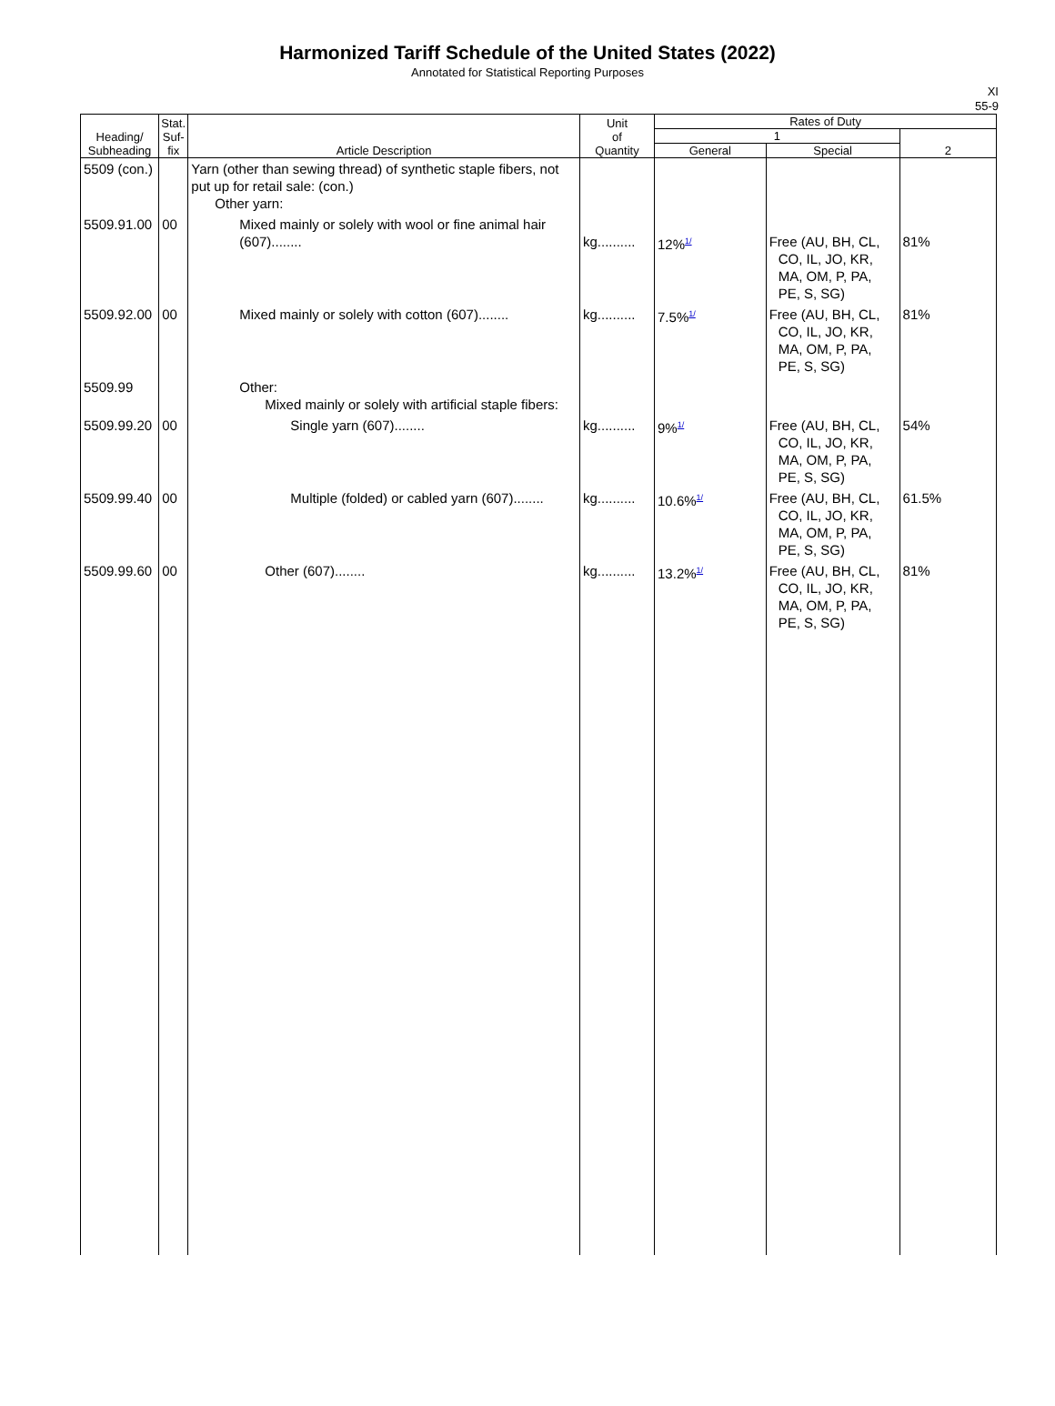Harmonized Tariff Schedule of the United States (2022)
Annotated for Statistical Reporting Purposes
XI
55-9
| Heading/ Subheading | Stat. Suf- fix | Article Description | Unit of Quantity | Rates of Duty | | |
| --- | --- | --- | --- | --- | --- | --- |
| | | | | 1 | | 2 |
| | | | | General | Special | |
| 5509 (con.) | | Yarn (other than sewing thread) of synthetic staple fibers, not put up for retail sale: (con.) Other yarn: | | | | |
| 5509.91.00 | 00 | Mixed mainly or solely with wool or fine animal hair (607)........ | kg.......... | 12%<sup>1/</sup> | Free (AU, BH, CL, CO, IL, JO, KR, MA, OM, P, PA, PE, S, SG) | 81% |
| 5509.92.00 | 00 | Mixed mainly or solely with cotton (607)........ | kg.......... | 7.5%<sup>1/</sup> | Free (AU, BH, CL, CO, IL, JO, KR, MA, OM, P, PA, PE, S, SG) | 81% |
| 5509.99 | | Other: Mixed mainly or solely with artificial staple fibers: | | | | |
| 5509.99.20 | 00 | Single yarn (607)........ | kg.......... | 9%<sup>1/</sup> | Free (AU, BH, CL, CO, IL, JO, KR, MA, OM, P, PA, PE, S, SG) | 54% |
| 5509.99.40 | 00 | Multiple (folded) or cabled yarn (607)........ | kg.......... | 10.6%<sup>1/</sup> | Free (AU, BH, CL, CO, IL, JO, KR, MA, OM, P, PA, PE, S, SG) | 61.5% |
| 5509.99.60 | 00 | Other (607)........ | kg.......... | 13.2%<sup>1/</sup> | Free (AU, BH, CL, CO, IL, JO, KR, MA, OM, P, PA, PE, S, SG) | 81% |